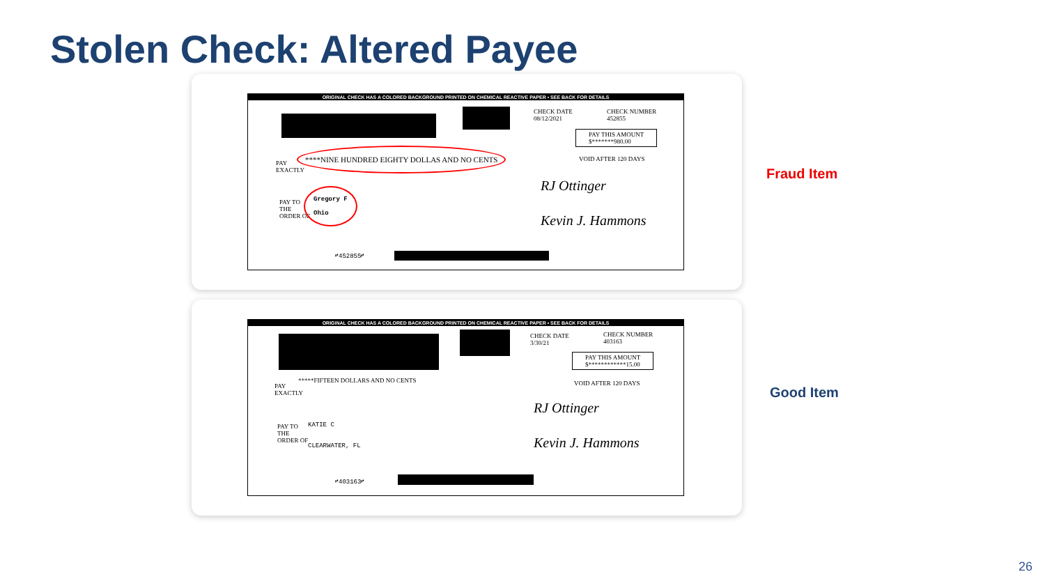Stolen Check: Altered Payee
ORIGINAL CHECK HAS A COLORED BACKGROUND PRINTED ON CHEMICAL REACTIVE PAPER • SEE BACK FOR DETAILS
CHECK DATE
08/12/2021
CHECK NUMBER
452855
PAY THIS AMOUNT
$*******980.00
VOID AFTER 120 DAYS
PAY
EXACTLY
****NINE HUNDRED EIGHTY DOLLAS AND NO CENTS
PAY TO
THE
ORDER OF
Gregory F
Ohio
RJ Ottinger
Kevin J. Hammons
⑈452855⑈
Fraud Item
ORIGINAL CHECK HAS A COLORED BACKGROUND PRINTED ON CHEMICAL REACTIVE PAPER • SEE BACK FOR DETAILS
CHECK DATE
3/30/21
CHECK NUMBER
403163
PAY THIS AMOUNT
$************15.00
VOID AFTER 120 DAYS
PAY
EXACTLY
*****FIFTEEN DOLLARS AND NO CENTS
PAY TO
THE
ORDER OF
KATIE C
CLEARWATER, FL
RJ Ottinger
Kevin J. Hammons
⑈403163⑈
Good Item
26